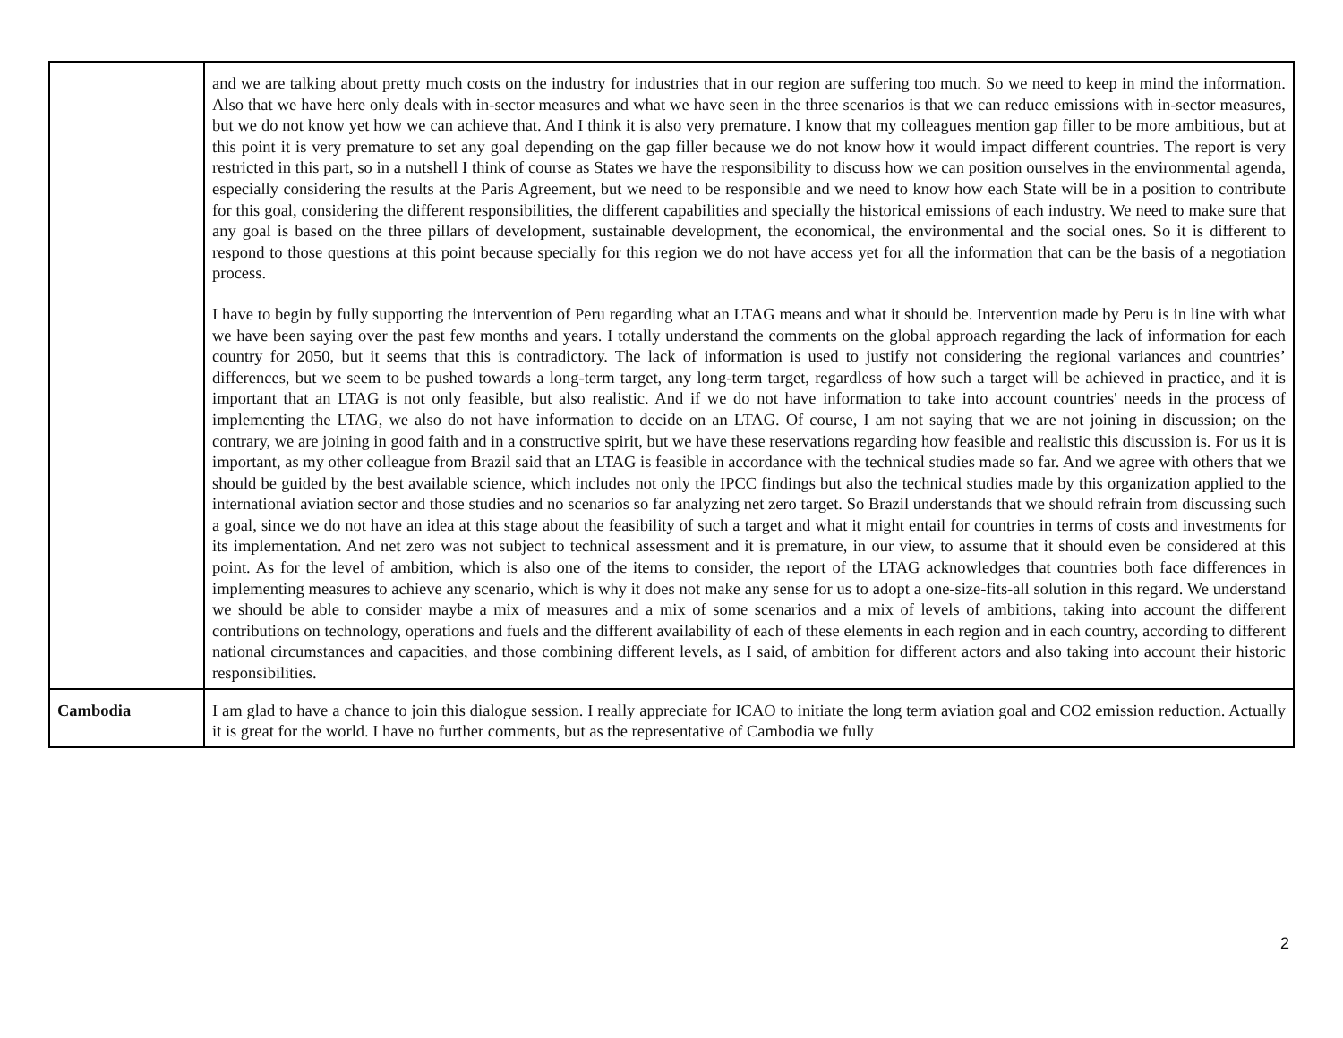| | and we are talking about pretty much costs on the industry for industries that in our region are suffering too much. So we need to keep in mind the information. Also that we have here only deals with in-sector measures and what we have seen in the three scenarios is that we can reduce emissions with in-sector measures, but we do not know yet how we can achieve that. And I think it is also very premature. I know that my colleagues mention gap filler to be more ambitious, but at this point it is very premature to set any goal depending on the gap filler because we do not know how it would impact different countries. The report is very restricted in this part, so in a nutshell I think of course as States we have the responsibility to discuss how we can position ourselves in the environmental agenda, especially considering the results at the Paris Agreement, but we need to be responsible and we need to know how each State will be in a position to contribute for this goal, considering the different responsibilities, the different capabilities and specially the historical emissions of each industry. We need to make sure that any goal is based on the three pillars of development, sustainable development, the economical, the environmental and the social ones. So it is different to respond to those questions at this point because specially for this region we do not have access yet for all the information that can be the basis of a negotiation process. I have to begin by fully supporting the intervention of Peru regarding what an LTAG means and what it should be. Intervention made by Peru is in line with what we have been saying over the past few months and years. I totally understand the comments on the global approach regarding the lack of information for each country for 2050, but it seems that this is contradictory. The lack of information is used to justify not considering the regional variances and countries’ differences, but we seem to be pushed towards a long-term target, any long-term target, regardless of how such a target will be achieved in practice, and it is important that an LTAG is not only feasible, but also realistic. And if we do not have information to take into account countries' needs in the process of implementing the LTAG, we also do not have information to decide on an LTAG. Of course, I am not saying that we are not joining in discussion; on the contrary, we are joining in good faith and in a constructive spirit, but we have these reservations regarding how feasible and realistic this discussion is. For us it is important, as my other colleague from Brazil said that an LTAG is feasible in accordance with the technical studies made so far. And we agree with others that we should be guided by the best available science, which includes not only the IPCC findings but also the technical studies made by this organization applied to the international aviation sector and those studies and no scenarios so far analyzing net zero target. So Brazil understands that we should refrain from discussing such a goal, since we do not have an idea at this stage about the feasibility of such a target and what it might entail for countries in terms of costs and investments for its implementation. And net zero was not subject to technical assessment and it is premature, in our view, to assume that it should even be considered at this point. As for the level of ambition, which is also one of the items to consider, the report of the LTAG acknowledges that countries both face differences in implementing measures to achieve any scenario, which is why it does not make any sense for us to adopt a one-size-fits-all solution in this regard. We understand we should be able to consider maybe a mix of measures and a mix of some scenarios and a mix of levels of ambitions, taking into account the different contributions on technology, operations and fuels and the different availability of each of these elements in each region and in each country, according to different national circumstances and capacities, and those combining different levels, as I said, of ambition for different actors and also taking into account their historic responsibilities. |
| Cambodia | I am glad to have a chance to join this dialogue session. I really appreciate for ICAO to initiate the long term aviation goal and CO2 emission reduction. Actually it is great for the world. I have no further comments, but as the representative of Cambodia we fully |
2